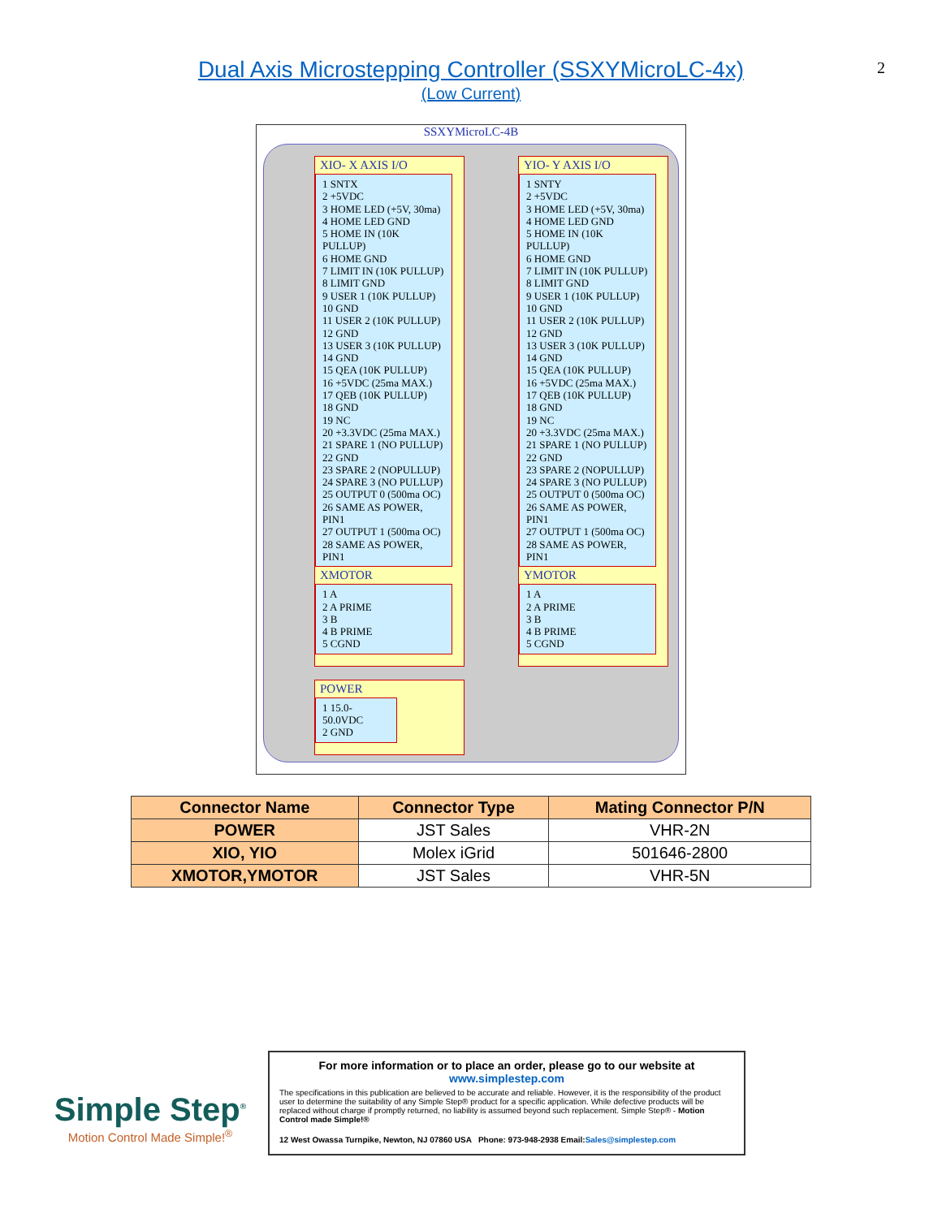2
Dual Axis Microstepping Controller (SSXYMicroLC-4x)
(Low Current)
SSXYMicroLC-4B
XIO- X AXIS I/O
1 SNTX
2 +5VDC
3 HOME LED (+5V, 30ma)
4 HOME LED GND
5 HOME IN (10K PULLUP)
6 HOME GND
7 LIMIT IN (10K PULLUP)
8 LIMIT GND
9 USER 1 (10K PULLUP)
10 GND
11 USER 2 (10K PULLUP)
12 GND
13 USER 3 (10K PULLUP)
14 GND
15 QEA (10K PULLUP)
16 +5VDC (25ma MAX.)
17 QEB (10K PULLUP)
18 GND
19 NC
20 +3.3VDC (25ma MAX.)
21 SPARE 1 (NO PULLUP)
22 GND
23 SPARE 2 (NOPULLUP)
24 SPARE 3 (NO PULLUP)
25 OUTPUT 0 (500ma OC)
26 SAME AS POWER, PIN1
27 OUTPUT 1 (500ma OC)
28 SAME AS POWER, PIN1
XMOTOR
1 A
2 A PRIME
3 B
4 B PRIME
5 CGND
POWER
1 15.0-50.0VDC
2 GND
YIO- Y AXIS I/O
1 SNTY
2 +5VDC
3 HOME LED (+5V, 30ma)
4 HOME LED GND
5 HOME IN (10K PULLUP)
6 HOME GND
7 LIMIT IN (10K PULLUP)
8 LIMIT GND
9 USER 1 (10K PULLUP)
10 GND
11 USER 2 (10K PULLUP)
12 GND
13 USER 3 (10K PULLUP)
14 GND
15 QEA (10K PULLUP)
16 +5VDC (25ma MAX.)
17 QEB (10K PULLUP)
18 GND
19 NC
20 +3.3VDC (25ma MAX.)
21 SPARE 1 (NO PULLUP)
22 GND
23 SPARE 2 (NOPULLUP)
24 SPARE 3 (NO PULLUP)
25 OUTPUT 0 (500ma OC)
26 SAME AS POWER, PIN1
27 OUTPUT 1 (500ma OC)
28 SAME AS POWER, PIN1
YMOTOR
1 A
2 A PRIME
3 B
4 B PRIME
5 CGND
| Connector Name | Connector Type | Mating Connector P/N |
| --- | --- | --- |
| POWER | JST Sales | VHR-2N |
| XIO, YIO | Molex iGrid | 501646-2800 |
| XMOTOR,YMOTOR | JST Sales | VHR-5N |
Simple Step<sup>®</sup>
Motion Control Made Simple!<sup>®</sup>
For more information or to place an order, please go to our website at
www.simplestep.com
The specifications in this publication are believed to be accurate and reliable. However, it is the responsibility of the product user to determine the suitability of any Simple Step® product for a specific application. While defective products will be replaced without charge if promptly returned, no liability is assumed beyond such replacement. Simple Step® - Motion Control made Simple!®
12 West Owassa Turnpike, Newton, NJ 07860 USA Phone: 973-948-2938 Email:Sales@simplestep.com